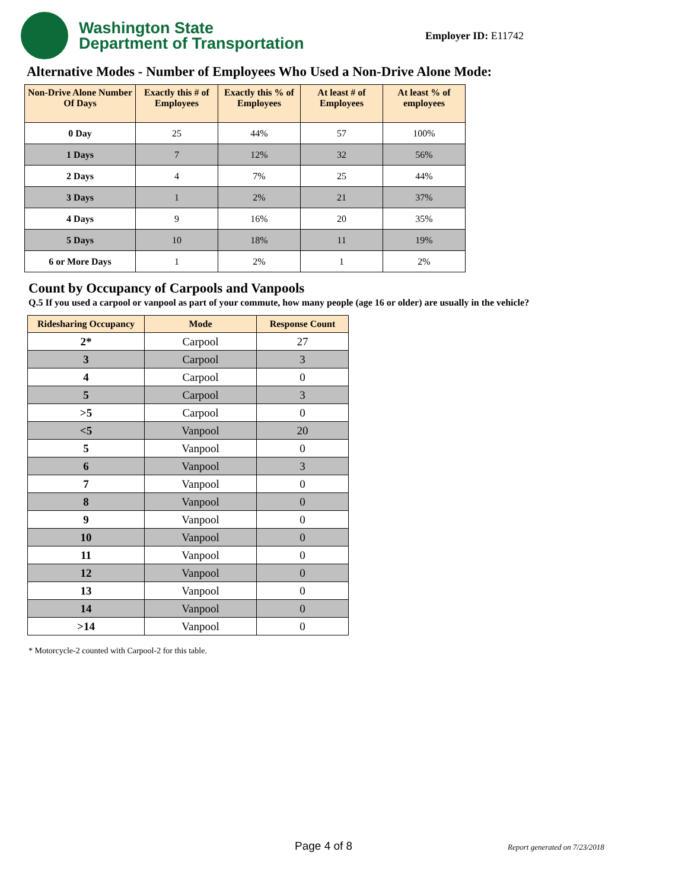Washington State
Department of Transportation
Employer ID: E11742
Alternative Modes - Number of Employees Who Used a Non-Drive Alone Mode:
| Non-Drive Alone Number Of Days | Exactly this # of Employees | Exactly this % of Employees | At least # of Employees | At least % of employees |
| --- | --- | --- | --- | --- |
| 0 Day | 25 | 44% | 57 | 100% |
| 1 Days | 7 | 12% | 32 | 56% |
| 2 Days | 4 | 7% | 25 | 44% |
| 3 Days | 1 | 2% | 21 | 37% |
| 4 Days | 9 | 16% | 20 | 35% |
| 5 Days | 10 | 18% | 11 | 19% |
| 6 or More Days | 1 | 2% | 1 | 2% |
Count by Occupancy of Carpools and Vanpools
Q.5 If you used a carpool or vanpool as part of your commute, how many people (age 16 or older) are usually in the vehicle?
| Ridesharing Occupancy | Mode | Response Count |
| --- | --- | --- |
| 2* | Carpool | 27 |
| 3 | Carpool | 3 |
| 4 | Carpool | 0 |
| 5 | Carpool | 3 |
| >5 | Carpool | 0 |
| <5 | Vanpool | 20 |
| 5 | Vanpool | 0 |
| 6 | Vanpool | 3 |
| 7 | Vanpool | 0 |
| 8 | Vanpool | 0 |
| 9 | Vanpool | 0 |
| 10 | Vanpool | 0 |
| 11 | Vanpool | 0 |
| 12 | Vanpool | 0 |
| 13 | Vanpool | 0 |
| 14 | Vanpool | 0 |
| >14 | Vanpool | 0 |
* Motorcycle-2 counted with Carpool-2 for this table.
Page 4 of 8 Report generated on 7/23/2018